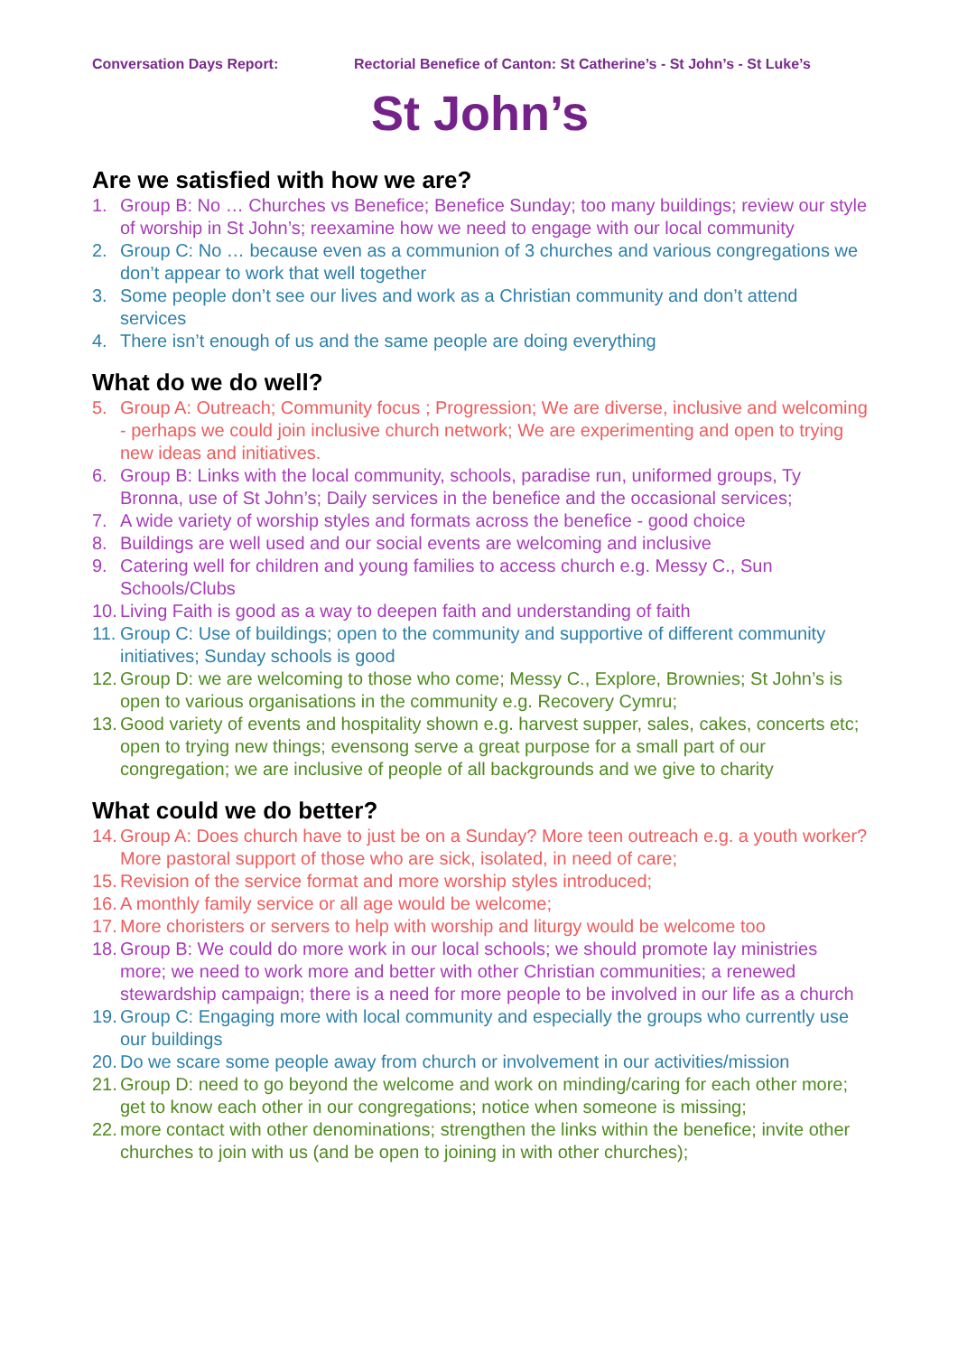Conversation Days Report: Rectorial Benefice of Canton: St Catherine’s - St John’s - St Luke’s
St John’s
Are we satisfied with how we are?
1. Group B: No … Churches vs Benefice; Benefice Sunday; too many buildings; review our style of worship in St John’s; reexamine how we need to engage with our local community
2. Group C: No … because even as a communion of 3 churches and various congregations we don’t appear to work that well together
3. Some people don’t see our lives and work as a Christian community and don’t attend services
4. There isn’t enough of us and the same people are doing everything
What do we do well?
5. Group A: Outreach; Community focus ; Progression; We are diverse, inclusive and welcoming - perhaps we could join inclusive church network; We are experimenting and open to trying new ideas and initiatives.
6. Group B: Links with the local community, schools, paradise run, uniformed groups, Ty Bronna, use of St John’s; Daily services in the benefice and the occasional services;
7. A wide variety of worship styles and formats across the benefice - good choice
8. Buildings are well used and our social events are welcoming and inclusive
9. Catering well for children and young families to access church e.g. Messy C., Sun Schools/Clubs
10. Living Faith is good as a way to deepen faith and understanding of faith
11. Group C: Use of buildings; open to the community and supportive of different community initiatives; Sunday schools is good
12. Group D: we are welcoming to those who come; Messy C., Explore, Brownies; St John’s is open to various organisations in the community e.g. Recovery Cymru;
13. Good variety of events and hospitality shown e.g. harvest supper, sales, cakes, concerts etc; open to trying new things; evensong serve a great purpose for a small part of our congregation; we are inclusive of people of all backgrounds and we give to charity
What could we do better?
14. Group A: Does church have to just be on a Sunday? More teen outreach e.g. a youth worker? More pastoral support of those who are sick, isolated, in need of care;
15. Revision of the service format and more worship styles introduced;
16. A monthly family service or all age would be welcome;
17. More choristers or servers to help with worship and liturgy would be welcome too
18. Group B: We could do more work in our local schools; we should promote lay ministries more; we need to work more and better with other Christian communities; a renewed stewardship campaign; there is a need for more people to be involved in our life as a church
19. Group C: Engaging more with local community and especially the groups who currently use our buildings
20. Do we scare some people away from church or involvement in our activities/mission
21. Group D: need to go beyond the welcome and work on minding/caring for each other more; get to know each other in our congregations; notice when someone is missing;
22. more contact with other denominations; strengthen the links within the benefice; invite other churches to join with us (and be open to joining in with other churches);